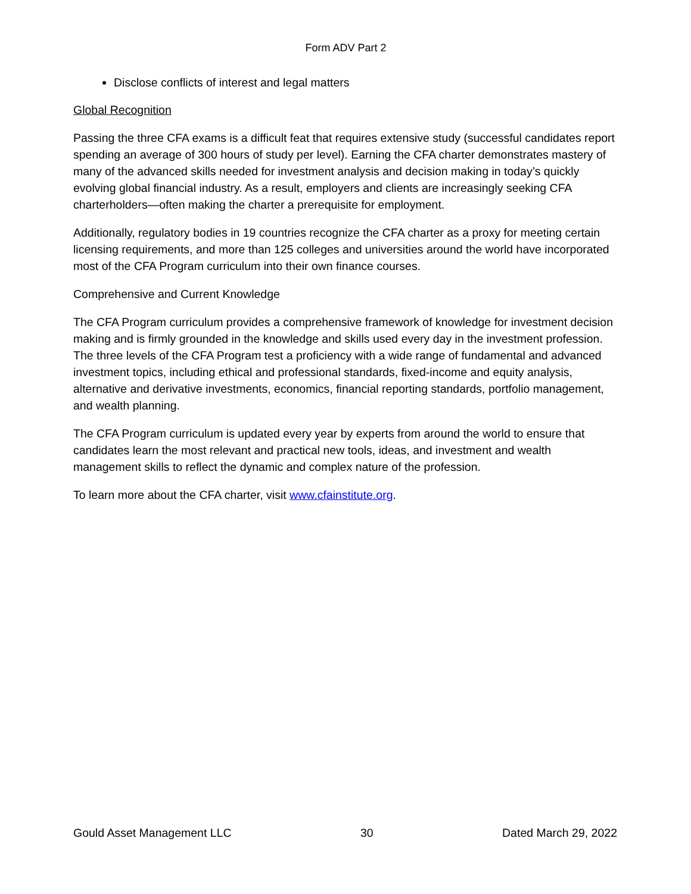Form ADV Part 2
Disclose conflicts of interest and legal matters
Global Recognition
Passing the three CFA exams is a difficult feat that requires extensive study (successful candidates report spending an average of 300 hours of study per level). Earning the CFA charter demonstrates mastery of many of the advanced skills needed for investment analysis and decision making in today’s quickly evolving global financial industry. As a result, employers and clients are increasingly seeking CFA charterholders—often making the charter a prerequisite for employment.
Additionally, regulatory bodies in 19 countries recognize the CFA charter as a proxy for meeting certain licensing requirements, and more than 125 colleges and universities around the world have incorporated most of the CFA Program curriculum into their own finance courses.
Comprehensive and Current Knowledge
The CFA Program curriculum provides a comprehensive framework of knowledge for investment decision making and is firmly grounded in the knowledge and skills used every day in the investment profession. The three levels of the CFA Program test a proficiency with a wide range of fundamental and advanced investment topics, including ethical and professional standards, fixed-income and equity analysis, alternative and derivative investments, economics, financial reporting standards, portfolio management, and wealth planning.
The CFA Program curriculum is updated every year by experts from around the world to ensure that candidates learn the most relevant and practical new tools, ideas, and investment and wealth management skills to reflect the dynamic and complex nature of the profession.
To learn more about the CFA charter, visit www.cfainstitute.org.
Gould Asset Management LLC 30 Dated March 29, 2022